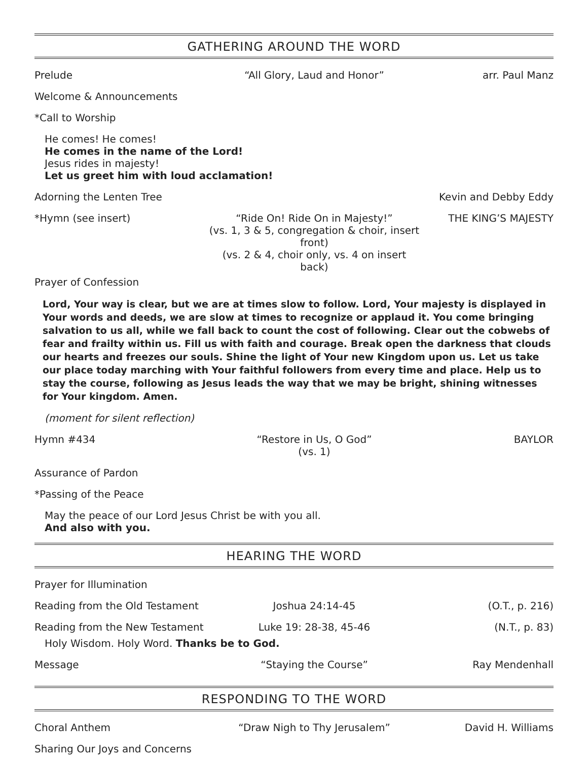GATHERING AROUND THE WORD
Prelude “All Glory, Laud and Honor” arr. Paul Manz
Welcome & Announcements
*Call to Worship
He comes! He comes!
He comes in the name of the Lord!
Jesus rides in majesty!
Let us greet him with loud acclamation!
Adorning the Lenten Tree Kevin and Debby Eddy
*Hymn (see insert) “Ride On! Ride On in Majesty!”
(vs. 1, 3 & 5, congregation & choir, insert front)
(vs. 2 & 4, choir only, vs. 4 on insert back) THE KING’S MAJESTY
Prayer of Confession
Lord, Your way is clear, but we are at times slow to follow. Lord, Your majesty is displayed in Your words and deeds, we are slow at times to recognize or applaud it. You come bringing salvation to us all, while we fall back to count the cost of following. Clear out the cobwebs of fear and frailty within us. Fill us with faith and courage. Break open the darkness that clouds our hearts and freezes our souls. Shine the light of Your new Kingdom upon us. Let us take our place today marching with Your faithful followers from every time and place. Help us to stay the course, following as Jesus leads the way that we may be bright, shining witnesses for Your kingdom. Amen.
(moment for silent reflection)
Hymn #434 “Restore in Us, O God”
(vs. 1) BAYLOR
Assurance of Pardon
*Passing of the Peace
May the peace of our Lord Jesus Christ be with you all.
And also with you.
HEARING THE WORD
Prayer for Illumination
Reading from the Old Testament Joshua 24:14-45 (O.T., p. 216)
Reading from the New Testament Luke 19: 28-38, 45-46 (N.T., p. 83)
Holy Wisdom. Holy Word. Thanks be to God.
Message “Staying the Course” Ray Mendenhall
RESPONDING TO THE WORD
Choral Anthem “Draw Nigh to Thy Jerusalem” David H. Williams
Sharing Our Joys and Concerns